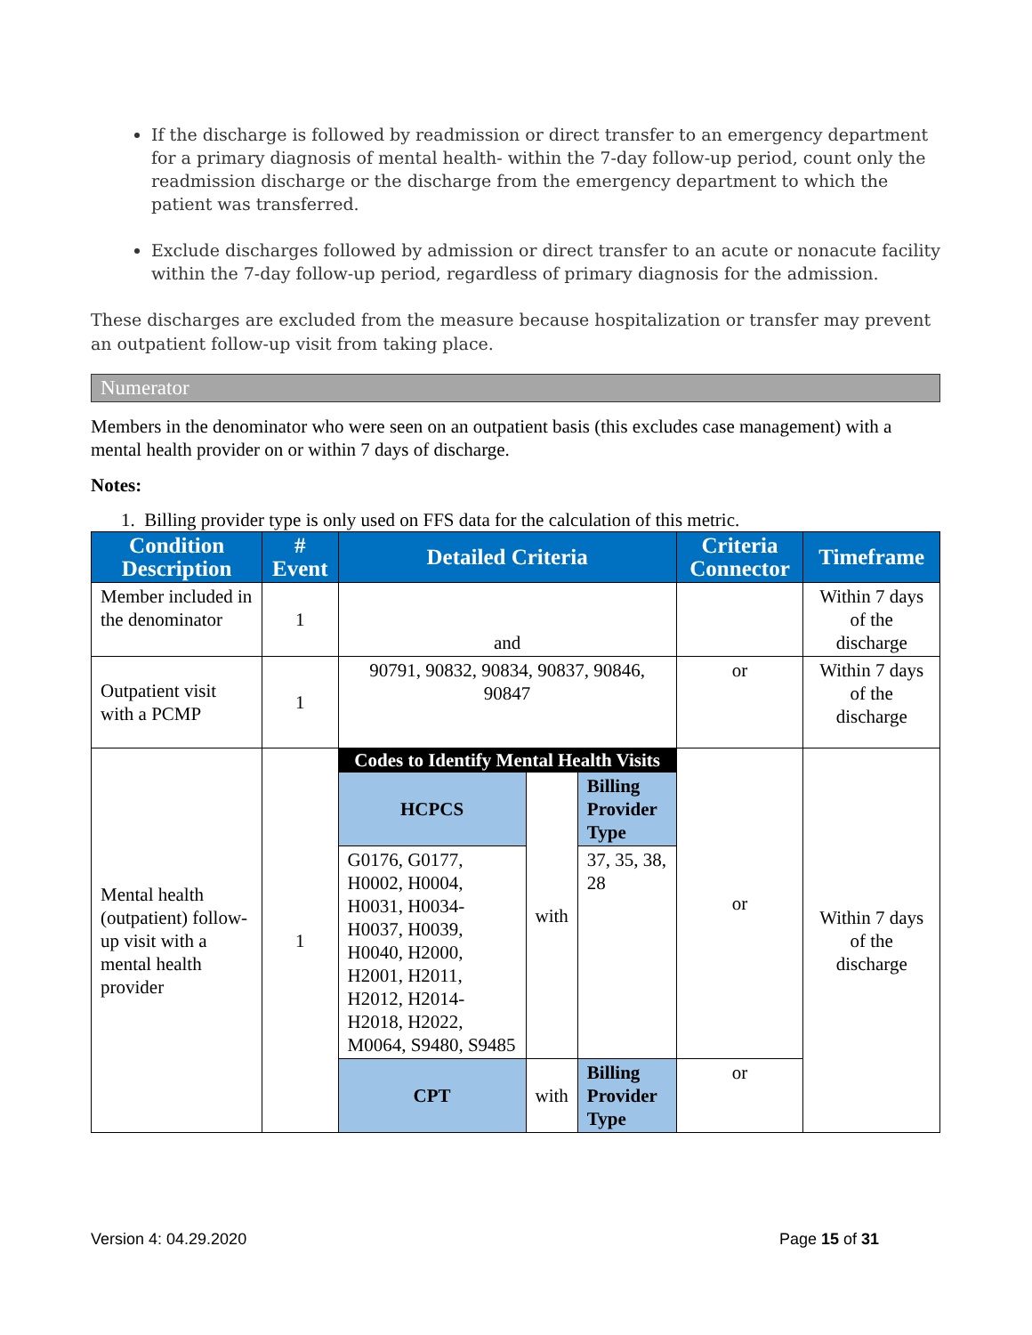If the discharge is followed by readmission or direct transfer to an emergency department for a primary diagnosis of mental health- within the 7-day follow-up period, count only the readmission discharge or the discharge from the emergency department to which the patient was transferred.
Exclude discharges followed by admission or direct transfer to an acute or nonacute facility within the 7-day follow-up period, regardless of primary diagnosis for the admission.
These discharges are excluded from the measure because hospitalization or transfer may prevent an outpatient follow-up visit from taking place.
Numerator
Members in the denominator who were seen on an outpatient basis (this excludes case management) with a mental health provider on or within 7 days of discharge.
Notes:
1. Billing provider type is only used on FFS data for the calculation of this metric.
| Condition Description | # Event | Detailed Criteria | | | Criteria Connector | Timeframe |
| --- | --- | --- | --- | --- | --- | --- |
| Member included in the denominator | 1 | and | | | | Within 7 days of the discharge |
| Outpatient visit with a PCMP | 1 | 90791, 90832, 90834, 90837, 90846, 90847 | | | or | Within 7 days of the discharge |
| Mental health (outpatient) follow-up visit with a mental health provider | 1 | Codes to Identify Mental Health Visits | | | or | Within 7 days of the discharge |
| | | HCPCS | with | Billing Provider Type | | |
| | | G0176, G0177, H0002, H0004, H0031, H0034-H0037, H0039, H0040, H2000, H2001, H2011, H2012, H2014-H2018, H2022, M0064, S9480, S9485 | | 37, 35, 38, 28 | | |
| | | CPT | with | Billing Provider Type | or | |
Version 4: 04.29.2020 Page 15 of 31